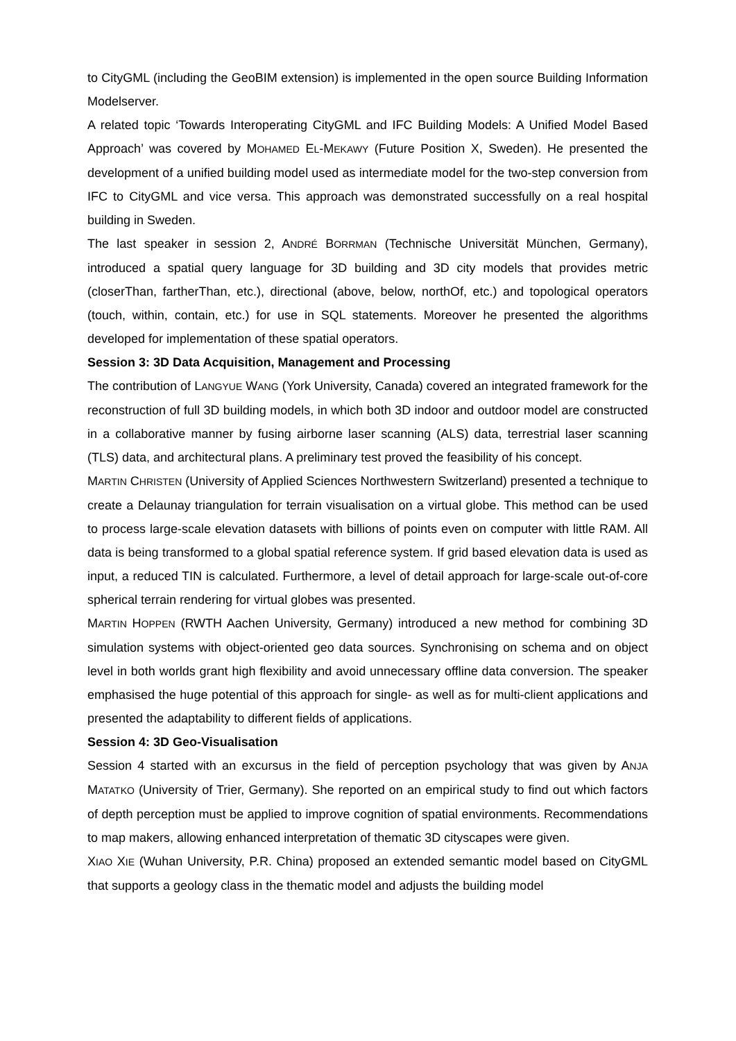to CityGML (including the GeoBIM extension) is implemented in the open source Building Information Modelserver.
A related topic ‘Towards Interoperating CityGML and IFC Building Models: A Unified Model Based Approach’ was covered by MOHAMED EL-MEKAWY (Future Position X, Sweden). He presented the development of a unified building model used as intermediate model for the two-step conversion from IFC to CityGML and vice versa. This approach was demonstrated successfully on a real hospital building in Sweden.
The last speaker in session 2, ANDRÉ BORRMAN (Technische Universität München, Germany), introduced a spatial query language for 3D building and 3D city models that provides metric (closerThan, fartherThan, etc.), directional (above, below, northOf, etc.) and topological operators (touch, within, contain, etc.) for use in SQL statements. Moreover he presented the algorithms developed for implementation of these spatial operators.
Session 3: 3D Data Acquisition, Management and Processing
The contribution of LANGYUE WANG (York University, Canada) covered an integrated framework for the reconstruction of full 3D building models, in which both 3D indoor and outdoor model are constructed in a collaborative manner by fusing airborne laser scanning (ALS) data, terrestrial laser scanning (TLS) data, and architectural plans. A preliminary test proved the feasibility of his concept.
MARTIN CHRISTEN (University of Applied Sciences Northwestern Switzerland) presented a technique to create a Delaunay triangulation for terrain visualisation on a virtual globe. This method can be used to process large-scale elevation datasets with billions of points even on computer with little RAM. All data is being transformed to a global spatial reference system. If grid based elevation data is used as input, a reduced TIN is calculated. Furthermore, a level of detail approach for large-scale out-of-core spherical terrain rendering for virtual globes was presented.
MARTIN HOPPEN (RWTH Aachen University, Germany) introduced a new method for combining 3D simulation systems with object-oriented geo data sources. Synchronising on schema and on object level in both worlds grant high flexibility and avoid unnecessary offline data conversion. The speaker emphasised the huge potential of this approach for single- as well as for multi-client applications and presented the adaptability to different fields of applications.
Session 4: 3D Geo-Visualisation
Session 4 started with an excursus in the field of perception psychology that was given by ANJA MATATKO (University of Trier, Germany). She reported on an empirical study to find out which factors of depth perception must be applied to improve cognition of spatial environments. Recommendations to map makers, allowing enhanced interpretation of thematic 3D cityscapes were given.
XIAO XIE (Wuhan University, P.R. China) proposed an extended semantic model based on CityGML that supports a geology class in the thematic model and adjusts the building model